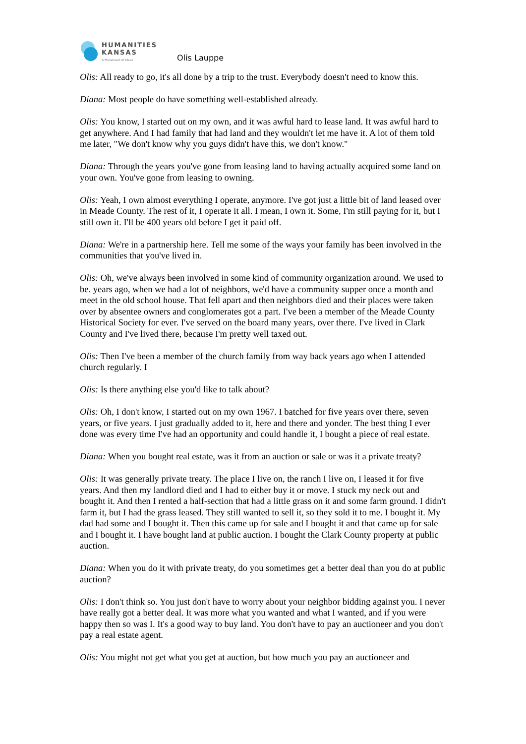HUMANITIES
KANSAS
A Movement of Ideas
Olis Lauppe
Olis: All ready to go, it's all done by a trip to the trust. Everybody doesn't need to know this.
Diana: Most people do have something well-established already.
Olis: You know, I started out on my own, and it was awful hard to lease land. It was awful hard to get anywhere. And I had family that had land and they wouldn't let me have it. A lot of them told me later, "We don't know why you guys didn't have this, we don't know."
Diana: Through the years you've gone from leasing land to having actually acquired some land on your own. You've gone from leasing to owning.
Olis: Yeah, I own almost everything I operate, anymore. I've got just a little bit of land leased over in Meade County. The rest of it, I operate it all. I mean, I own it. Some, I'm still paying for it, but I still own it. I'll be 400 years old before I get it paid off.
Diana: We're in a partnership here. Tell me some of the ways your family has been involved in the communities that you've lived in.
Olis: Oh, we've always been involved in some kind of community organization around. We used to be. years ago, when we had a lot of neighbors, we'd have a community supper once a month and meet in the old school house. That fell apart and then neighbors died and their places were taken over by absentee owners and conglomerates got a part. I've been a member of the Meade County Historical Society for ever. I've served on the board many years, over there. I've lived in Clark County and I've lived there, because I'm pretty well taxed out.
Olis: Then I've been a member of the church family from way back years ago when I attended church regularly. I
Olis: Is there anything else you'd like to talk about?
Olis: Oh, I don't know, I started out on my own 1967. I batched for five years over there, seven years, or five years. I just gradually added to it, here and there and yonder. The best thing I ever done was every time I've had an opportunity and could handle it, I bought a piece of real estate.
Diana: When you bought real estate, was it from an auction or sale or was it a private treaty?
Olis: It was generally private treaty. The place I live on, the ranch I live on, I leased it for five years. And then my landlord died and I had to either buy it or move. I stuck my neck out and bought it. And then I rented a half-section that had a little grass on it and some farm ground. I didn't farm it, but I had the grass leased. They still wanted to sell it, so they sold it to me. I bought it. My dad had some and I bought it. Then this came up for sale and I bought it and that came up for sale and I bought it. I have bought land at public auction. I bought the Clark County property at public auction.
Diana: When you do it with private treaty, do you sometimes get a better deal than you do at public auction?
Olis: I don't think so. You just don't have to worry about your neighbor bidding against you. I never have really got a better deal. It was more what you wanted and what I wanted, and if you were happy then so was I. It's a good way to buy land. You don't have to pay an auctioneer and you don't pay a real estate agent.
Olis: You might not get what you get at auction, but how much you pay an auctioneer and